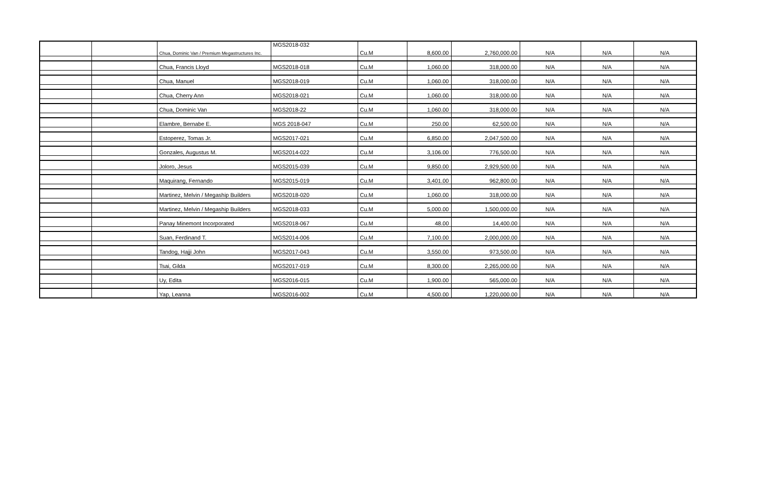| | | Chua, Dominic Van / Premium Megastructures Inc. | MGS2018-032 | Cu.M | 8,600.00 | 2,760,000.00 | N/A | N/A | N/A |
| | | Chua, Francis Lloyd | MGS2018-018 | Cu.M | 1,060.00 | 318,000.00 | N/A | N/A | N/A |
| | | Chua, Manuel | MGS2018-019 | Cu.M | 1,060.00 | 318,000.00 | N/A | N/A | N/A |
| | | Chua, Cherry Ann | MGS2018-021 | Cu.M | 1,060.00 | 318,000.00 | N/A | N/A | N/A |
| | | Chua, Dominic Van | MGS2018-22 | Cu.M | 1,060.00 | 318,000.00 | N/A | N/A | N/A |
| | | Elambre, Bernabe E. | MGS 2018-047 | Cu.M | 250.00 | 62,500.00 | N/A | N/A | N/A |
| | | Estoperez, Tomas Jr. | MGS2017-021 | Cu.M | 6,850.00 | 2,047,500.00 | N/A | N/A | N/A |
| | | Gonzales, Augustus M. | MGS2014-022 | Cu.M | 3,106.00 | 776,500.00 | N/A | N/A | N/A |
| | | Joloro, Jesus | MGS2015-039 | Cu.M | 9,850.00 | 2,929,500.00 | N/A | N/A | N/A |
| | | Maquirang, Fernando | MGS2015-019 | Cu.M | 3,401.00 | 962,800.00 | N/A | N/A | N/A |
| | | Martinez, Melvin / Megaship Builders | MGS2018-020 | Cu.M | 1,060.00 | 318,000.00 | N/A | N/A | N/A |
| | | Martinez, Melvin / Megaship Builders | MGS2018-033 | Cu.M | 5,000.00 | 1,500,000.00 | N/A | N/A | N/A |
| | | Panay Minemont Incorporated | MGS2018-067 | Cu.M | 48.00 | 14,400.00 | N/A | N/A | N/A |
| | | Suan, Ferdinand T. | MGS2014-006 | Cu.M | 7,100.00 | 2,000,000.00 | N/A | N/A | N/A |
| | | Tandog, Hajji John | MGS2017-043 | Cu.M | 3,550.00 | 973,500.00 | N/A | N/A | N/A |
| | | Tsai, Gilda | MGS2017-019 | Cu.M | 8,300.00 | 2,265,000.00 | N/A | N/A | N/A |
| | | Uy, Edita | MGS2016-015 | Cu.M | 1,900.00 | 565,000.00 | N/A | N/A | N/A |
| | | Yap, Leanna | MGS2016-002 | Cu.M | 4,500.00 | 1,220,000.00 | N/A | N/A | N/A |